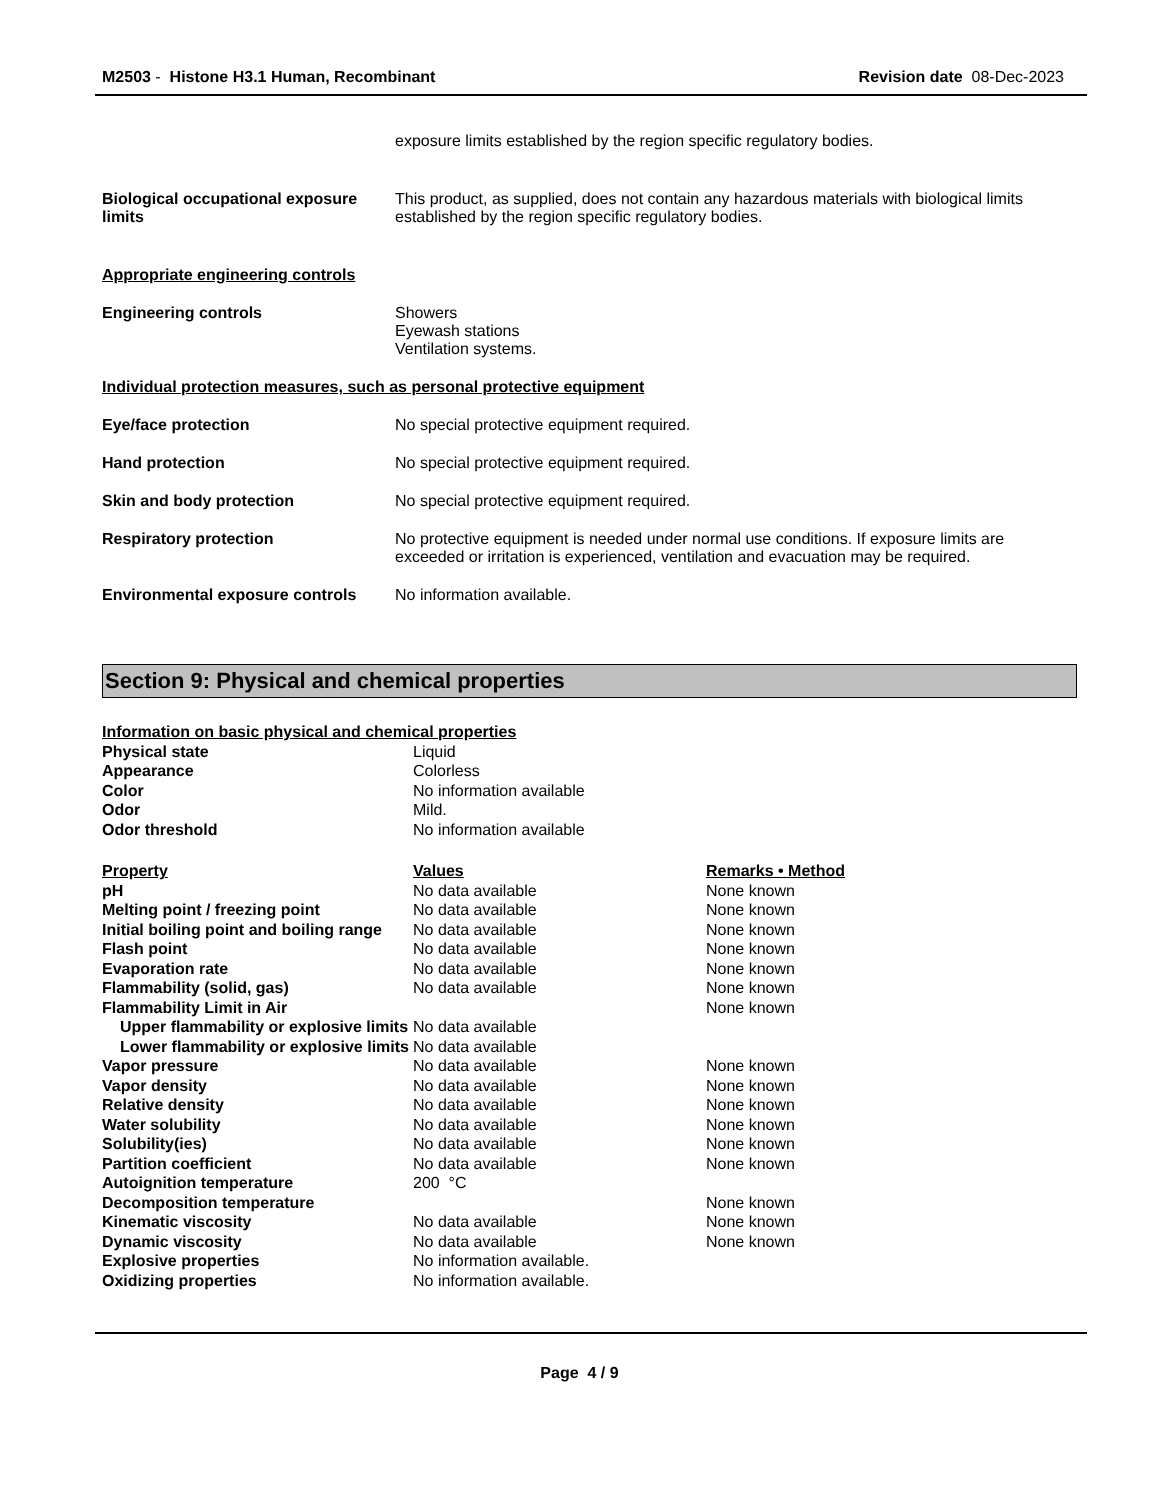M2503 - Histone H3.1 Human, Recombinant
Revision date 08-Dec-2023
exposure limits established by the region specific regulatory bodies.
Biological occupational exposure limits
This product, as supplied, does not contain any hazardous materials with biological limits established by the region specific regulatory bodies.
Appropriate engineering controls
Engineering controls Showers
Eyewash stations
Ventilation systems.
Individual protection measures, such as personal protective equipment
Eye/face protection No special protective equipment required.
Hand protection No special protective equipment required.
Skin and body protection No special protective equipment required.
Respiratory protection No protective equipment is needed under normal use conditions. If exposure limits are exceeded or irritation is experienced, ventilation and evacuation may be required.
Environmental exposure controls
No information available.
Section 9: Physical and chemical properties
| Information on basic physical and chemical properties | | |
| --- | --- | --- |
| Physical state | Liquid | |
| Appearance | Colorless | |
| Color | No information available | |
| Odor | Mild. | |
| Odor threshold | No information available | |
| Property | Values | Remarks • Method |
| pH | No data available | None known |
| Melting point / freezing point | No data available | None known |
| Initial boiling point and boiling range | No data available | None known |
| Flash point | No data available | None known |
| Evaporation rate | No data available | None known |
| Flammability (solid, gas) | No data available | None known |
| Flammability Limit in Air | | None known |
| Upper flammability or explosive limits | No data available | |
| Lower flammability or explosive limits | No data available | |
| Vapor pressure | No data available | None known |
| Vapor density | No data available | None known |
| Relative density | No data available | None known |
| Water solubility | No data available | None known |
| Solubility(ies) | No data available | None known |
| Partition coefficient | No data available | None known |
| Autoignition temperature | 200 °C | |
| Decomposition temperature | | None known |
| Kinematic viscosity | No data available | None known |
| Dynamic viscosity | No data available | None known |
| Explosive properties | No information available. | |
| Oxidizing properties | No information available. | |
Page 4 / 9